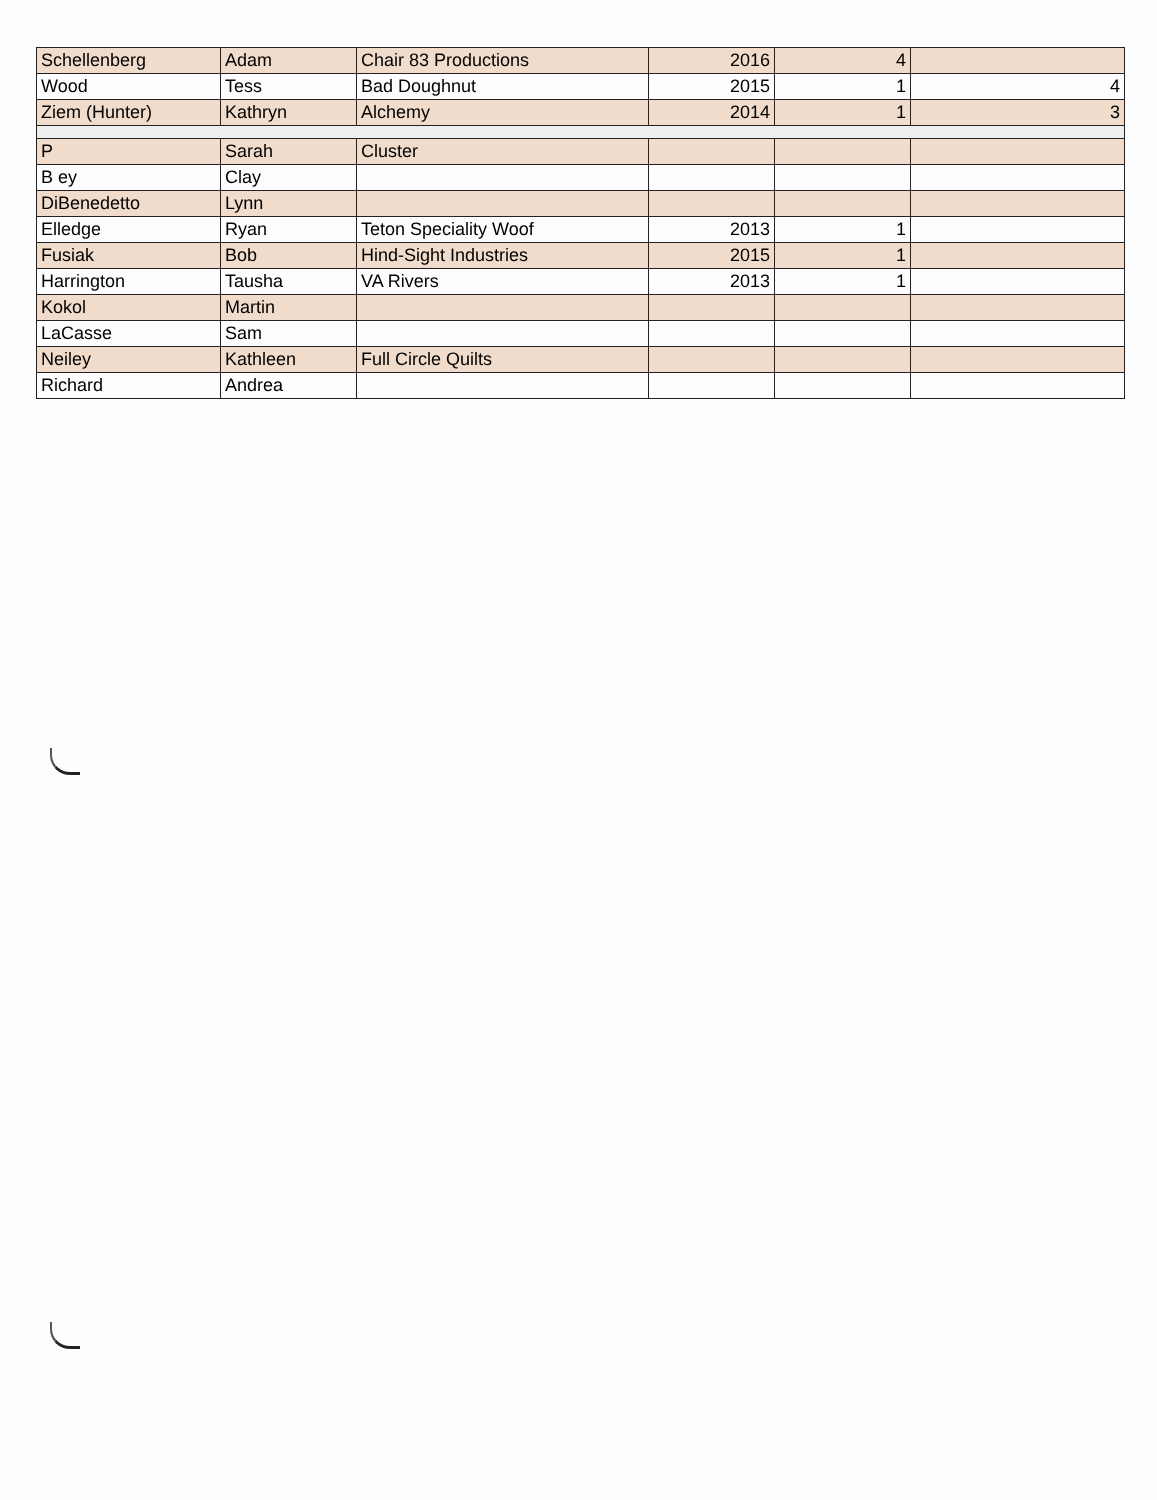| Schellenberg | Adam | Chair 83 Productions | 2016 | 4 | |
| Wood | Tess | Bad Doughnut | 2015 | 1 | 4 |
| Ziem (Hunter) | Kathryn | Alchemy | 2014 | 1 | 3 |
| P | Sarah | Cluster | | | |
| B ey | Clay | | | | |
| DiBenedetto | Lynn | | | | |
| Elledge | Ryan | Teton Speciality Woof | 2013 | 1 | |
| Fusiak | Bob | Hind-Sight Industries | 2015 | 1 | |
| Harrington | Tausha | VA Rivers | 2013 | 1 | |
| Kokol | Martin | | | | |
| LaCasse | Sam | | | | |
| Neiley | Kathleen | Full Circle Quilts | | | |
| Richard | Andrea | | | | |